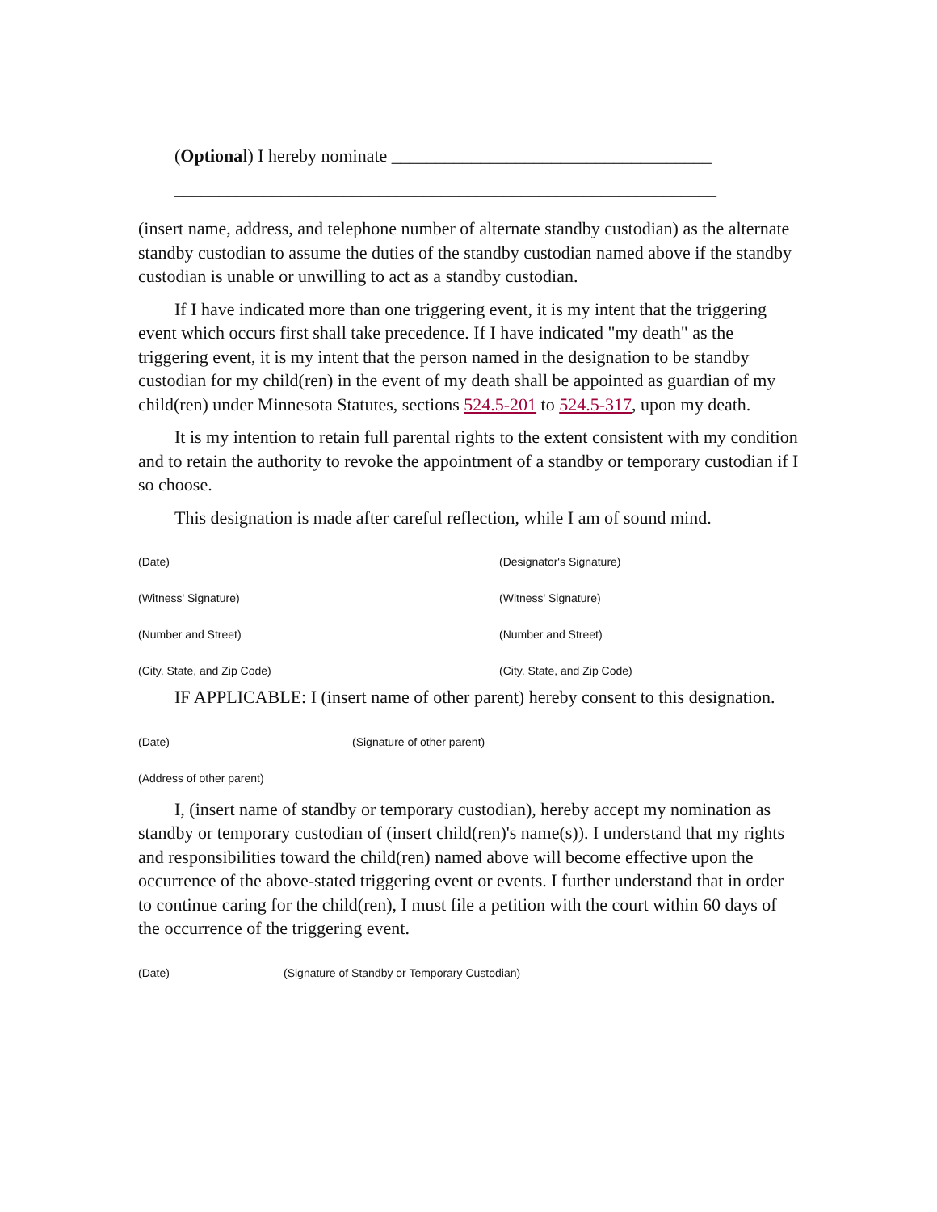(Optional) I hereby nominate ____________________________________
_____________________________________________________________
(insert name, address, and telephone number of alternate standby custodian) as the alternate standby custodian to assume the duties of the standby custodian named above if the standby custodian is unable or unwilling to act as a standby custodian.
If I have indicated more than one triggering event, it is my intent that the triggering event which occurs first shall take precedence. If I have indicated "my death" as the triggering event, it is my intent that the person named in the designation to be standby custodian for my child(ren) in the event of my death shall be appointed as guardian of my child(ren) under Minnesota Statutes, sections 524.5-201 to 524.5-317, upon my death.
It is my intention to retain full parental rights to the extent consistent with my condition and to retain the authority to revoke the appointment of a standby or temporary custodian if I so choose.
This designation is made after careful reflection, while I am of sound mind.
(Date) (Designator's Signature)
(Witness' Signature) (Witness' Signature)
(Number and Street) (Number and Street)
(City, State, and Zip Code) (City, State, and Zip Code)
IF APPLICABLE: I (insert name of other parent) hereby consent to this designation.
(Date) (Signature of other parent)
(Address of other parent)
I, (insert name of standby or temporary custodian), hereby accept my nomination as standby or temporary custodian of (insert child(ren)'s name(s)). I understand that my rights and responsibilities toward the child(ren) named above will become effective upon the occurrence of the above-stated triggering event or events. I further understand that in order to continue caring for the child(ren), I must file a petition with the court within 60 days of the occurrence of the triggering event.
(Date) (Signature of Standby or Temporary Custodian)